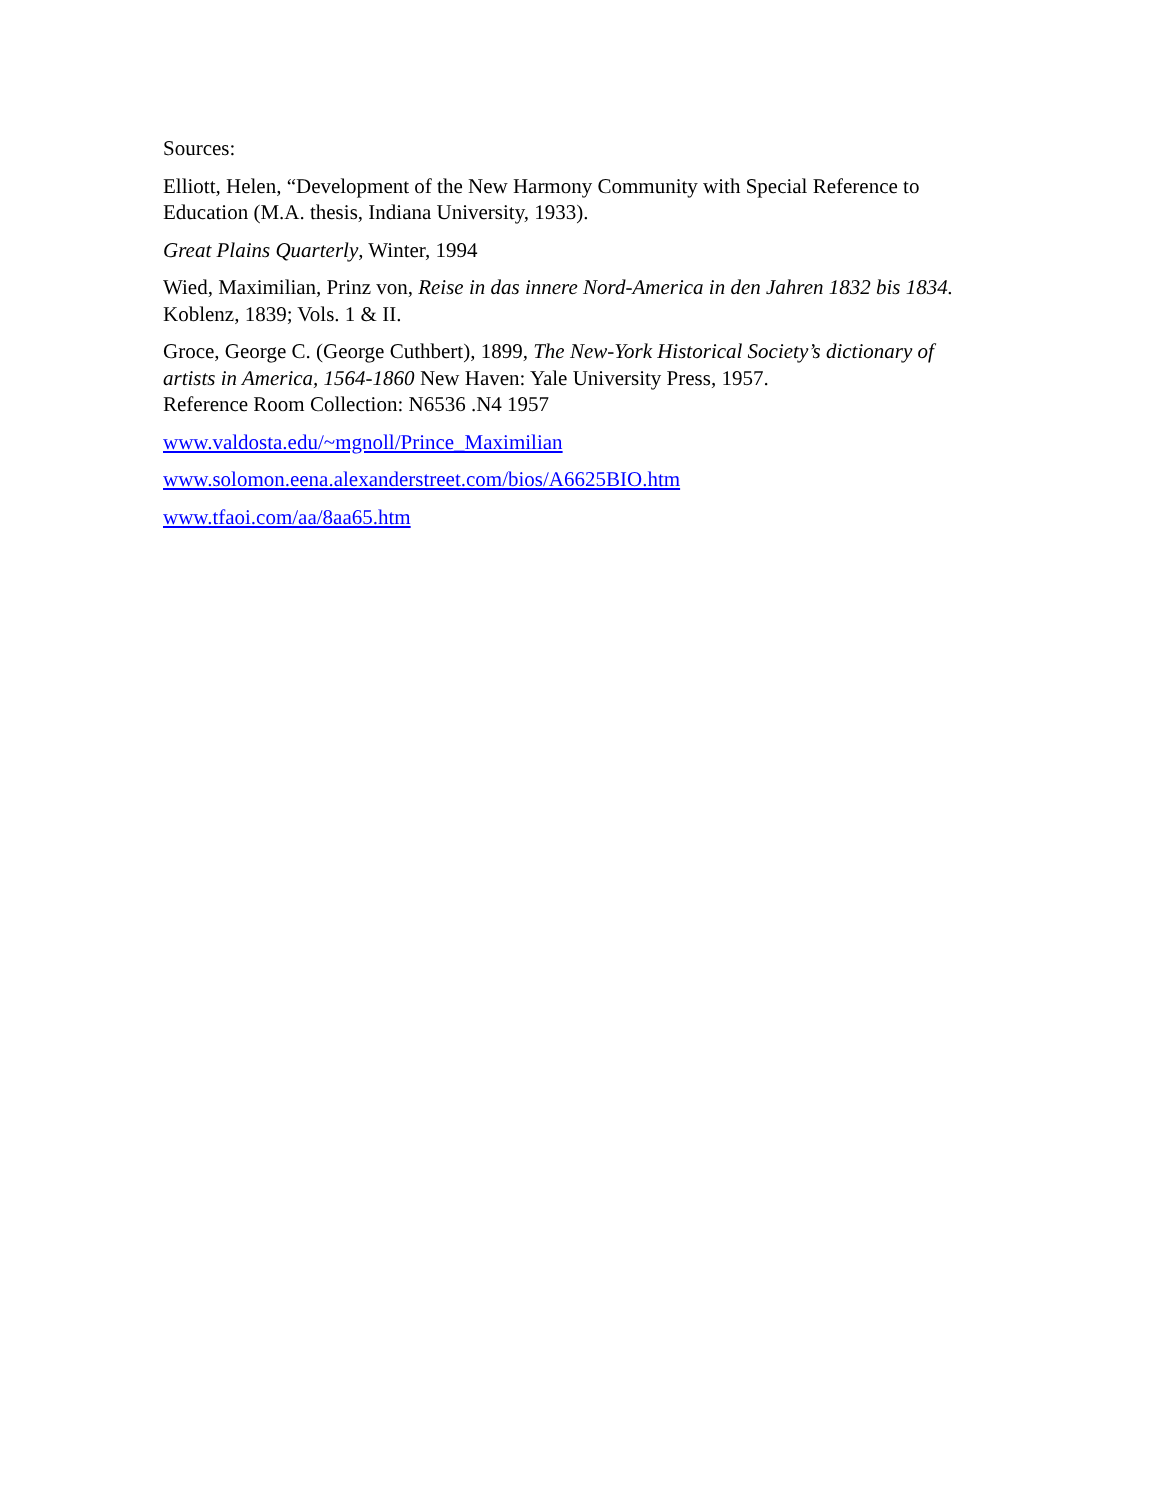Sources:
Elliott, Helen, “Development of the New Harmony Community with Special Reference to Education (M.A. thesis, Indiana University, 1933).
Great Plains Quarterly, Winter, 1994
Wied, Maximilian, Prinz von, Reise in das innere Nord-America in den Jahren 1832 bis 1834. Koblenz, 1839; Vols. 1 & II.
Groce, George C. (George Cuthbert), 1899, The New-York Historical Society’s dictionary of artists in America, 1564-1860 New Haven: Yale University Press, 1957.
Reference Room Collection: N6536 .N4 1957
www.valdosta.edu/~mgnoll/Prince_Maximilian
www.solomon.eena.alexanderstreet.com/bios/A6625BIO.htm
www.tfaoi.com/aa/8aa65.htm